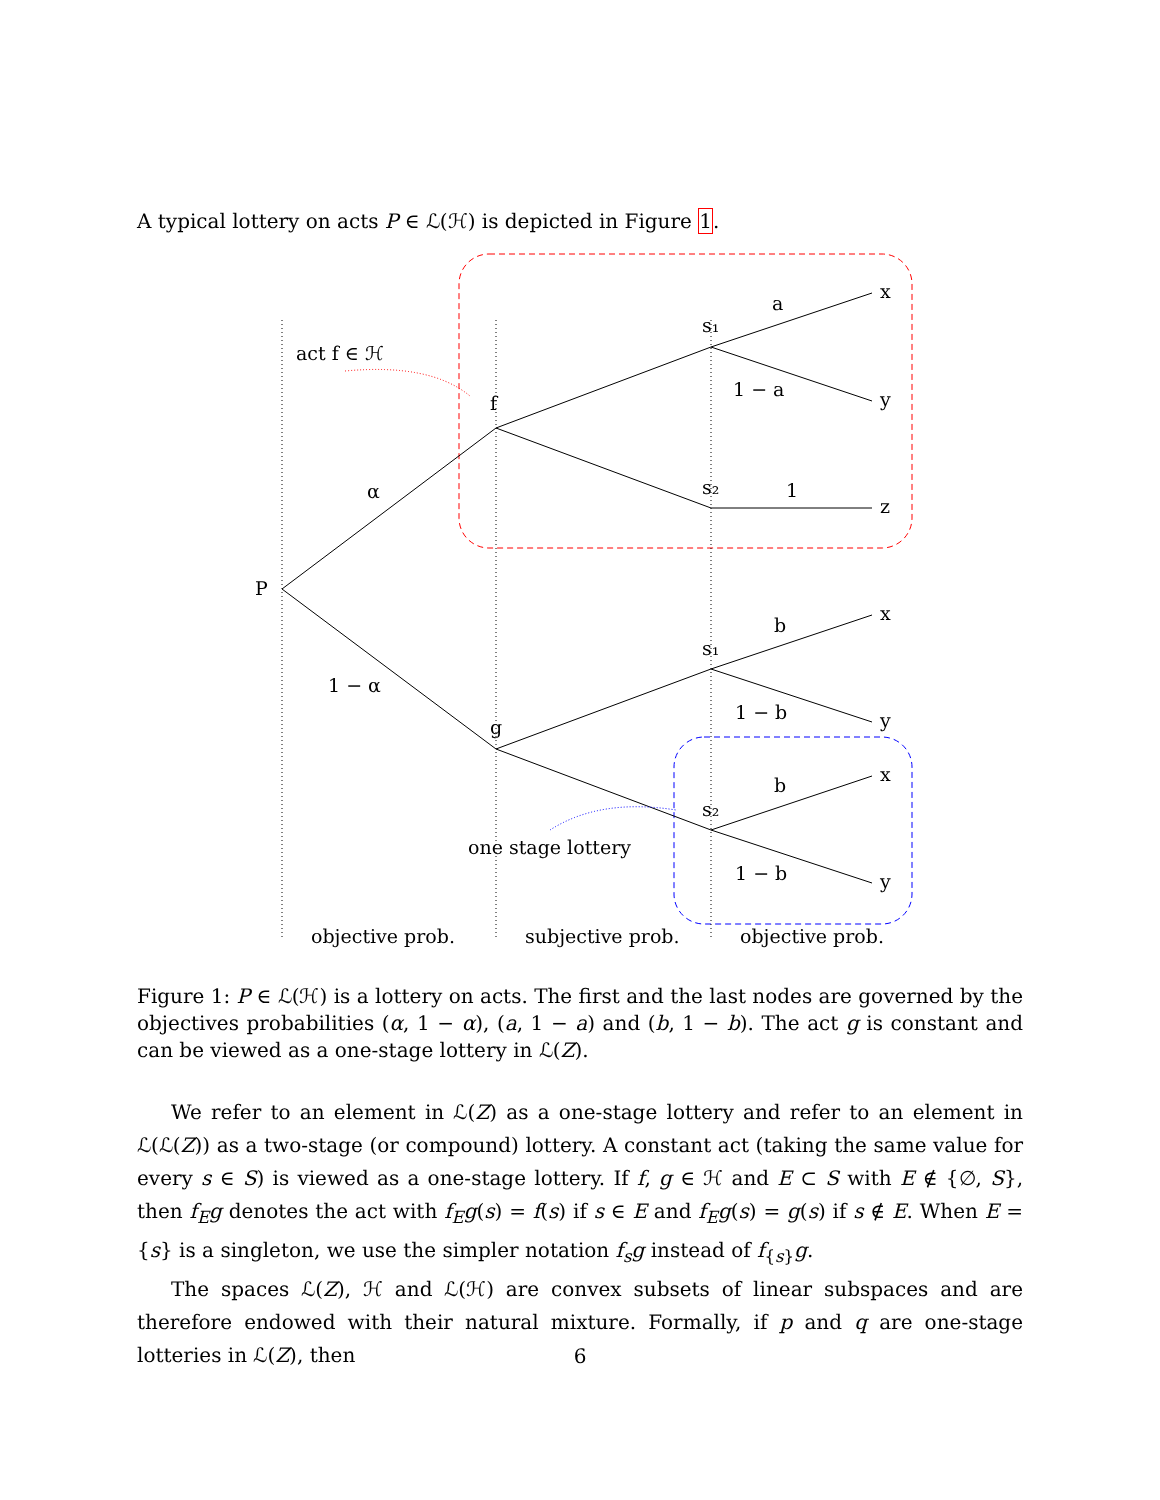A typical lottery on acts P ∈ ℒ(ℋ) is depicted in Figure 1.
act f ∈ ℋ
α
1 − α
P
f
g
s₁
s₂
s₁
s₂
a
1 − a
1
b
1 − b
b
1 − b
x
y
z
x
y
x
y
one stage lottery
objective prob.
subjective prob.
objective prob.
Figure 1: P ∈ ℒ(ℋ) is a lottery on acts. The first and the last nodes are governed by the objectives probabilities (α, 1 − α), (a, 1 − a) and (b, 1 − b). The act g is constant and can be viewed as a one-stage lottery in ℒ(Z).
We refer to an element in ℒ(Z) as a one-stage lottery and refer to an element in ℒ(ℒ(Z)) as a two-stage (or compound) lottery. A constant act (taking the same value for every s ∈ S) is viewed as a one-stage lottery. If f, g ∈ ℋ and E ⊂ S with E ∉ {∅, S}, then f<sub>E</sub>g denotes the act with f<sub>E</sub>g(s) = f(s) if s ∈ E and f<sub>E</sub>g(s) = g(s) if s ∉ E. When E = {s} is a singleton, we use the simpler notation f<sub>s</sub>g instead of f<sub>{s}</sub>g.
The spaces ℒ(Z), ℋ and ℒ(ℋ) are convex subsets of linear subspaces and are therefore endowed with their natural mixture. Formally, if p and q are one-stage lotteries in ℒ(Z), then
6